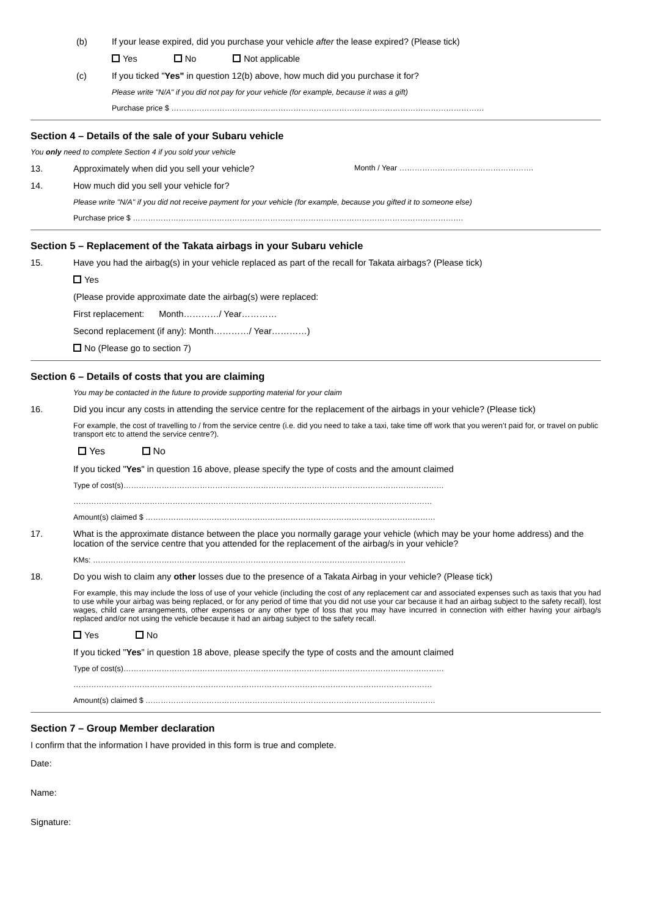(b) If your lease expired, did you purchase your vehicle after the lease expired? (Please tick)
Yes No Not applicable
(c) If you ticked "Yes" in question 12(b) above, how much did you purchase it for?
Please write "N/A" if you did not pay for your vehicle (for example, because it was a gift)
Purchase price $ ……………………………………………………………………………………………………………
Section 4 – Details of the sale of your Subaru vehicle
You only need to complete Section 4 if you sold your vehicle
13. Approximately when did you sell your vehicle?
Month / Year …………………….……………………….
14. How much did you sell your vehicle for?
Please write "N/A" if you did not receive payment for your vehicle (for example, because you gifted it to someone else)
Purchase price $ ………………………………………………………………………………………………………………….
Section 5 – Replacement of the Takata airbags in your Subaru vehicle
15. Have you had the airbag(s) in your vehicle replaced as part of the recall for Takata airbags? (Please tick)
Yes
(Please provide approximate date the airbag(s) were replaced:
First replacement: Month…………/ Year…………
Second replacement (if any): Month…………/ Year…………)
No (Please go to section 7)
Section 6 – Details of costs that you are claiming
You may be contacted in the future to provide supporting material for your claim
16. Did you incur any costs in attending the service centre for the replacement of the airbags in your vehicle? (Please tick)
For example, the cost of travelling to / from the service centre (i.e. did you need to take a taxi, take time off work that you weren’t paid for, or travel on public transport etc to attend the service centre?).
Yes No
If you ticked "Yes" in question 16 above, please specify the type of costs and the amount claimed
Type of cost(s)………………………………………………………………………………………………………………
……………………………………………………………………………………………………………………………
Amount(s) claimed $ ……………………………………………………………………………………………………
17. What is the approximate distance between the place you normally garage your vehicle (which may be your home address) and the location of the service centre that you attended for the replacement of the airbag/s in your vehicle?
KMs: ……………………………………………………………………………………………………………
18. Do you wish to claim any other losses due to the presence of a Takata Airbag in your vehicle? (Please tick)
For example, this may include the loss of use of your vehicle (including the cost of any replacement car and associated expenses such as taxis that you had to use while your airbag was being replaced, or for any period of time that you did not use your car because it had an airbag subject to the safety recall), lost wages, child care arrangements, other expenses or any other type of loss that you may have incurred in connection with either having your airbag/s replaced and/or not using the vehicle because it had an airbag subject to the safety recall.
Yes No
If you ticked "Yes" in question 18 above, please specify the type of costs and the amount claimed
Type of cost(s)………………………………………………………………………………………………………………
……………………………………………………………………………………………………………………………
Amount(s) claimed $ ……………………………………………………………………………………………………
Section 7 – Group Member declaration
I confirm that the information I have provided in this form is true and complete.
Date:
Name:
Signature: